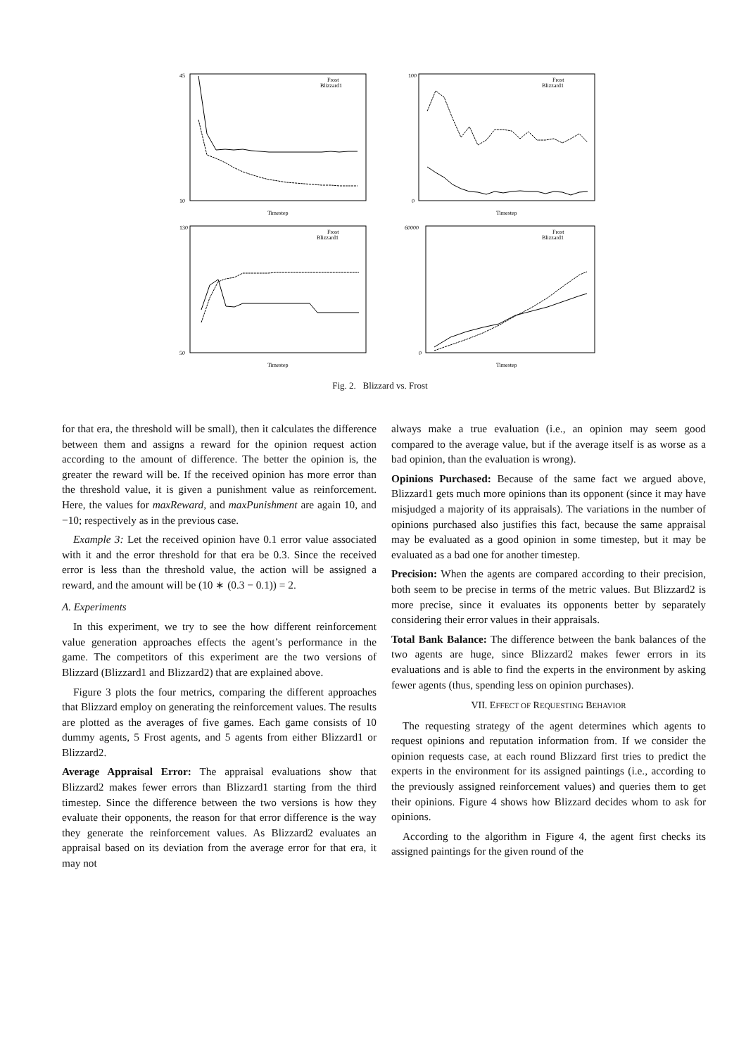Frost
Blizzard1
Timestep
45
10
Frost
Blizzard1
Timestep
100
0
Frost
Blizzard1
Timestep
130
50
Frost
Blizzard1
Timestep
60000
0
Fig. 2. Blizzard vs. Frost
for that era, the threshold will be small), then it calculates the difference between them and assigns a reward for the opinion request action according to the amount of difference. The better the opinion is, the greater the reward will be. If the received opinion has more error than the threshold value, it is given a punishment value as reinforcement. Here, the values for maxReward, and maxPunishment are again 10, and −10; respectively as in the previous case.
Example 3: Let the received opinion have 0.1 error value associated with it and the error threshold for that era be 0.3. Since the received error is less than the threshold value, the action will be assigned a reward, and the amount will be (10 ∗ (0.3 − 0.1)) = 2.
A. Experiments
In this experiment, we try to see the how different reinforcement value generation approaches effects the agent’s performance in the game. The competitors of this experiment are the two versions of Blizzard (Blizzard1 and Blizzard2) that are explained above.
Figure 3 plots the four metrics, comparing the different approaches that Blizzard employ on generating the reinforcement values. The results are plotted as the averages of five games. Each game consists of 10 dummy agents, 5 Frost agents, and 5 agents from either Blizzard1 or Blizzard2.
Average Appraisal Error: The appraisal evaluations show that Blizzard2 makes fewer errors than Blizzard1 starting from the third timestep. Since the difference between the two versions is how they evaluate their opponents, the reason for that error difference is the way they generate the reinforcement values. As Blizzard2 evaluates an appraisal based on its deviation from the average error for that era, it may not
always make a true evaluation (i.e., an opinion may seem good compared to the average value, but if the average itself is as worse as a bad opinion, than the evaluation is wrong).
Opinions Purchased: Because of the same fact we argued above, Blizzard1 gets much more opinions than its opponent (since it may have misjudged a majority of its appraisals). The variations in the number of opinions purchased also justifies this fact, because the same appraisal may be evaluated as a good opinion in some timestep, but it may be evaluated as a bad one for another timestep.
Precision: When the agents are compared according to their precision, both seem to be precise in terms of the metric values. But Blizzard2 is more precise, since it evaluates its opponents better by separately considering their error values in their appraisals.
Total Bank Balance: The difference between the bank balances of the two agents are huge, since Blizzard2 makes fewer errors in its evaluations and is able to find the experts in the environment by asking fewer agents (thus, spending less on opinion purchases).
VII. EFFECT OF REQUESTING BEHAVIOR
The requesting strategy of the agent determines which agents to request opinions and reputation information from. If we consider the opinion requests case, at each round Blizzard first tries to predict the experts in the environment for its assigned paintings (i.e., according to the previously assigned reinforcement values) and queries them to get their opinions. Figure 4 shows how Blizzard decides whom to ask for opinions.
According to the algorithm in Figure 4, the agent first checks its assigned paintings for the given round of the